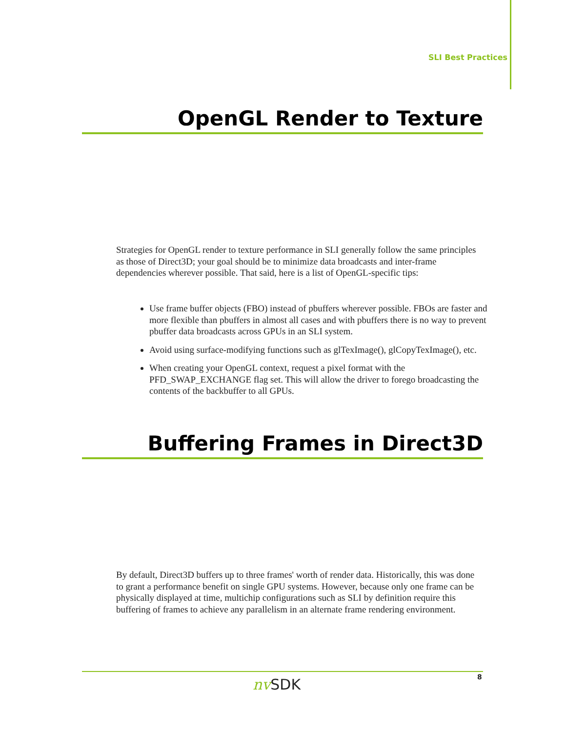SLI Best Practices
OpenGL Render to Texture
Strategies for OpenGL render to texture performance in SLI generally follow the same principles as those of Direct3D; your goal should be to minimize data broadcasts and inter-frame dependencies wherever possible. That said, here is a list of OpenGL-specific tips:
Use frame buffer objects (FBO) instead of pbuffers wherever possible. FBOs are faster and more flexible than pbuffers in almost all cases and with pbuffers there is no way to prevent pbuffer data broadcasts across GPUs in an SLI system.
Avoid using surface-modifying functions such as glTexImage(), glCopyTexImage(), etc.
When creating your OpenGL context, request a pixel format with the PFD_SWAP_EXCHANGE flag set. This will allow the driver to forego broadcasting the contents of the backbuffer to all GPUs.
Buffering Frames in Direct3D
By default, Direct3D buffers up to three frames' worth of render data. Historically, this was done to grant a performance benefit on single GPU systems. However, because only one frame can be physically displayed at time, multichip configurations such as SLI by definition require this buffering of frames to achieve any parallelism in an alternate frame rendering environment.
nv SDK 8